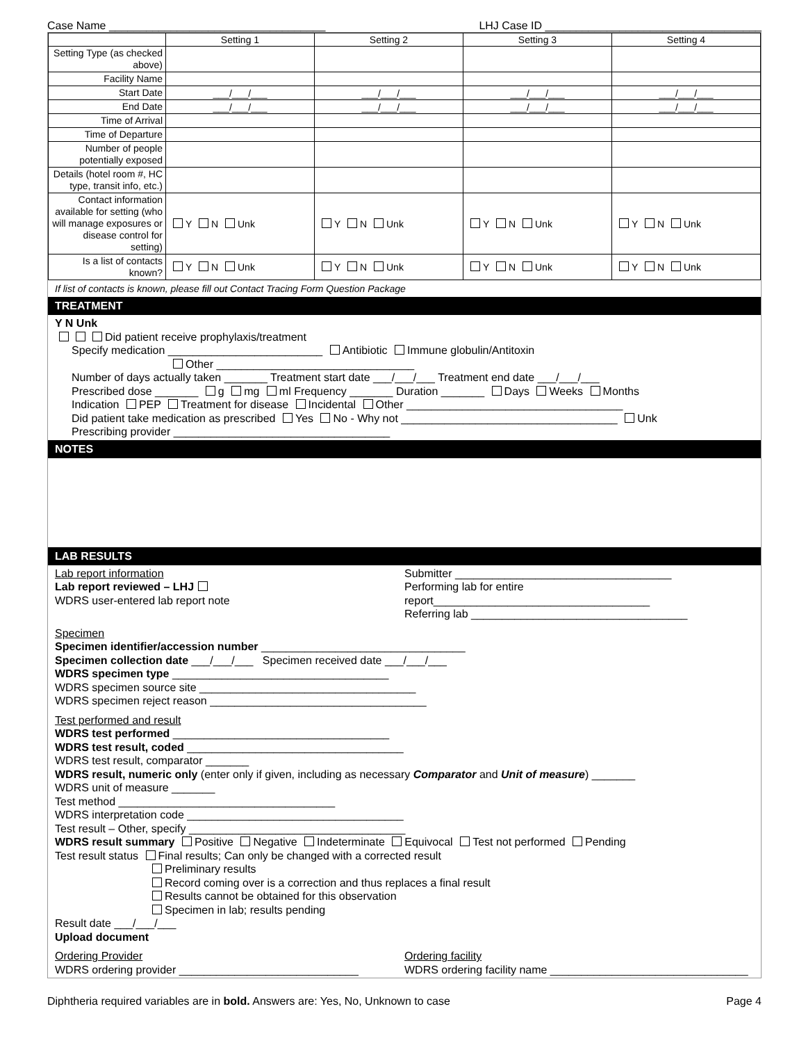Case Name ___________________________________ LHJ Case ID ___________________________________
| | Setting 1 | Setting 2 | Setting 3 | Setting 4 |
| --- | --- | --- | --- | --- |
| Setting Type (as checked above) | | | | |
| Facility Name | | | | |
| Start Date | ___/___/___ | ___/___/___ | ___/___/___ | ___/___/___ |
| End Date | ___/___/___ | ___/___/___ | ___/___/___ | ___/___/___ |
| Time of Arrival | | | | |
| Time of Departure | | | | |
| Number of people potentially exposed | | | | |
| Details (hotel room #, HC type, transit info, etc.) | | | | |
| Contact information available for setting (who will manage exposures or disease control for setting) | Y N Unk | Y N Unk | Y N Unk | Y N Unk |
| Is a list of contacts known? | Y N Unk | Y N Unk | Y N Unk | Y N Unk |
If list of contacts is known, please fill out Contact Tracing Form Question Package
TREATMENT
Y N Unk
Did patient receive prophylaxis/treatment
Specify medication _________________________ Antibiotic Immune globulin/Antitoxin
Other ________________________________
Number of days actually taken _______ Treatment start date ___/___/___ Treatment end date ___/___/___
Prescribed dose _______ g mg ml Frequency _______ Duration _______ Days Weeks Months
Indication PEP Treatment for disease Incidental Other ___________________________________
Did patient take medication as prescribed Yes No - Why not ___________________________________ Unk
Prescribing provider ___________________________________
NOTES
LAB RESULTS
Lab report information
Lab report reviewed – LHJ
WDRS user-entered lab report note
Submitter ___________________________________
Performing lab for entire report___________________________________
Referring lab ___________________________________
Specimen
Specimen identifier/accession number _________________________________
Specimen collection date ___/___/___ Specimen received date ___/___/___
WDRS specimen type ___________________________________
WDRS specimen source site ___________________________________
WDRS specimen reject reason ___________________________________
Test performed and result
WDRS test performed ___________________________________
WDRS test result, coded ___________________________________
WDRS test result, comparator _______
WDRS result, numeric only (enter only if given, including as necessary Comparator and Unit of measure) _______
WDRS unit of measure _______
Test method ___________________________________
WDRS interpretation code ___________________________________
Test result – Other, specify ___________________________________
WDRS result summary Positive Negative Indeterminate Equivocal Test not performed Pending
Test result status Final results; Can only be changed with a corrected result
Preliminary results
Record coming over is a correction and thus replaces a final result
Results cannot be obtained for this observation
Specimen in lab; results pending
Result date ___/___/___
Upload document
Ordering Provider
WDRS ordering provider _____________________________
Ordering facility
WDRS ordering facility name ________________________________
Diphtheria required variables are in bold. Answers are: Yes, No, Unknown to case Page 4